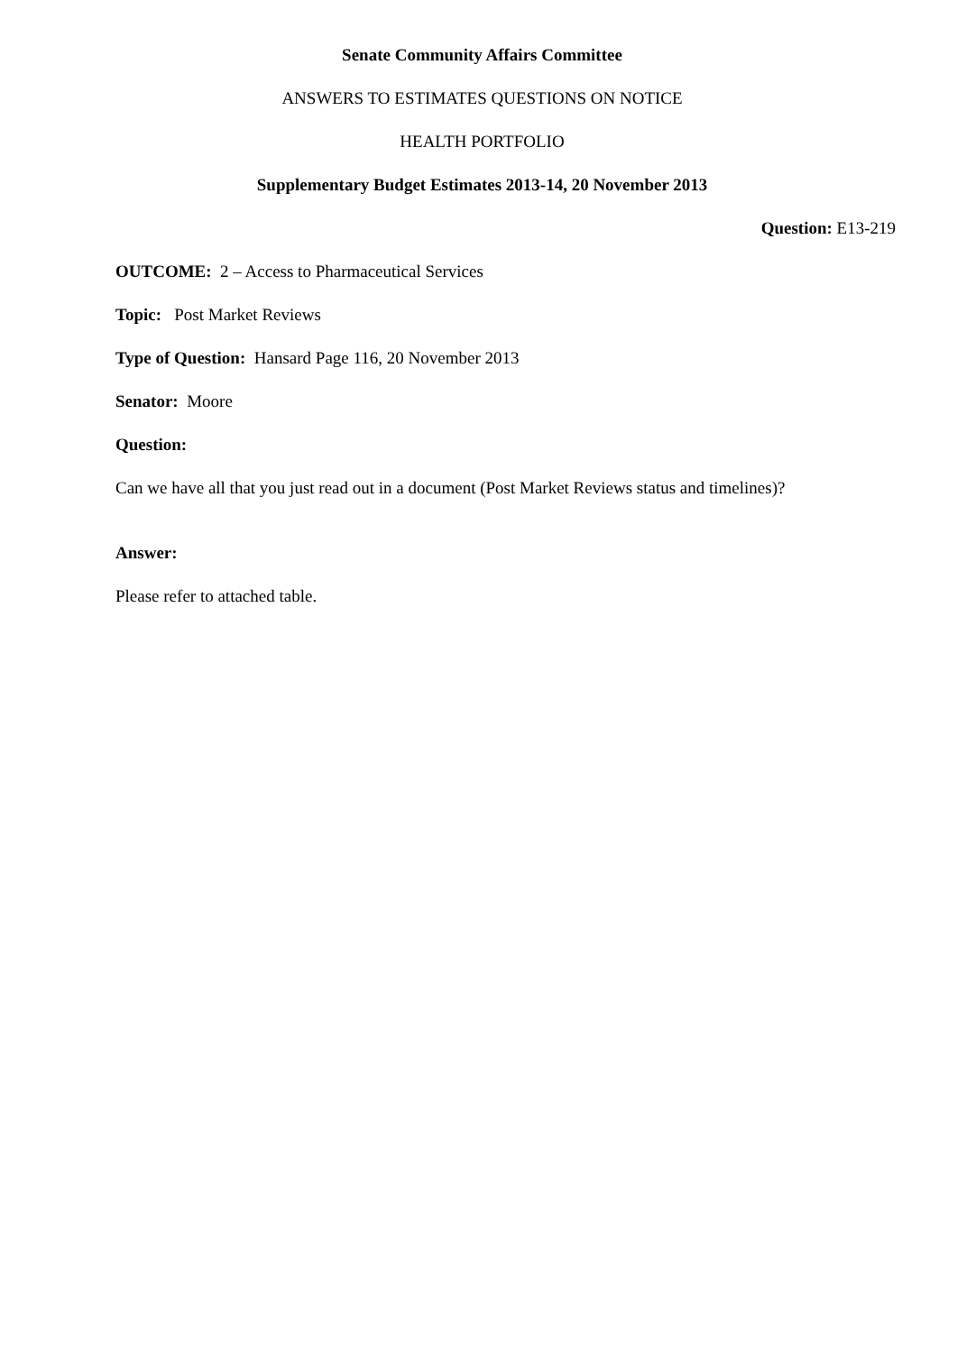Senate Community Affairs Committee
ANSWERS TO ESTIMATES QUESTIONS ON NOTICE
HEALTH PORTFOLIO
Supplementary Budget Estimates 2013-14, 20 November 2013
Question: E13-219
OUTCOME: 2 – Access to Pharmaceutical Services
Topic: Post Market Reviews
Type of Question: Hansard Page 116, 20 November 2013
Senator: Moore
Question:
Can we have all that you just read out in a document (Post Market Reviews status and timelines)?
Answer:
Please refer to attached table.